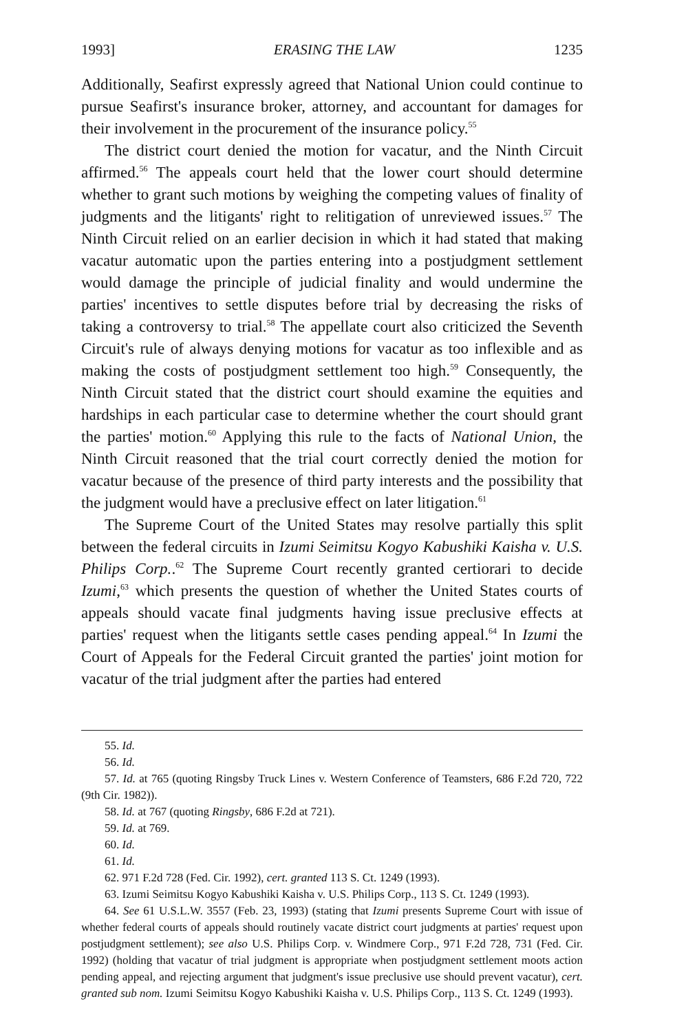1993] ERASING THE LAW 1235
Additionally, Seafirst expressly agreed that National Union could continue to pursue Seafirst's insurance broker, attorney, and accountant for damages for their involvement in the procurement of the insurance policy.<sup>55</sup>
The district court denied the motion for vacatur, and the Ninth Circuit affirmed.<sup>56</sup> The appeals court held that the lower court should determine whether to grant such motions by weighing the competing values of finality of judgments and the litigants' right to relitigation of unreviewed issues.<sup>57</sup> The Ninth Circuit relied on an earlier decision in which it had stated that making vacatur automatic upon the parties entering into a postjudgment settlement would damage the principle of judicial finality and would undermine the parties' incentives to settle disputes before trial by decreasing the risks of taking a controversy to trial.<sup>58</sup> The appellate court also criticized the Seventh Circuit's rule of always denying motions for vacatur as too inflexible and as making the costs of postjudgment settlement too high.<sup>59</sup> Consequently, the Ninth Circuit stated that the district court should examine the equities and hardships in each particular case to determine whether the court should grant the parties' motion.<sup>60</sup> Applying this rule to the facts of National Union, the Ninth Circuit reasoned that the trial court correctly denied the motion for vacatur because of the presence of third party interests and the possibility that the judgment would have a preclusive effect on later litigation.<sup>61</sup>
The Supreme Court of the United States may resolve partially this split between the federal circuits in Izumi Seimitsu Kogyo Kabushiki Kaisha v. U.S. Philips Corp..<sup>62</sup> The Supreme Court recently granted certiorari to decide Izumi,<sup>63</sup> which presents the question of whether the United States courts of appeals should vacate final judgments having issue preclusive effects at parties' request when the litigants settle cases pending appeal.<sup>64</sup> In Izumi the Court of Appeals for the Federal Circuit granted the parties' joint motion for vacatur of the trial judgment after the parties had entered
55. Id.
56. Id.
57. Id. at 765 (quoting Ringsby Truck Lines v. Western Conference of Teamsters, 686 F.2d 720, 722 (9th Cir. 1982)).
58. Id. at 767 (quoting Ringsby, 686 F.2d at 721).
59. Id. at 769.
60. Id.
61. Id.
62. 971 F.2d 728 (Fed. Cir. 1992), cert. granted 113 S. Ct. 1249 (1993).
63. Izumi Seimitsu Kogyo Kabushiki Kaisha v. U.S. Philips Corp., 113 S. Ct. 1249 (1993).
64. See 61 U.S.L.W. 3557 (Feb. 23, 1993) (stating that Izumi presents Supreme Court with issue of whether federal courts of appeals should routinely vacate district court judgments at parties' request upon postjudgment settlement); see also U.S. Philips Corp. v. Windmere Corp., 971 F.2d 728, 731 (Fed. Cir. 1992) (holding that vacatur of trial judgment is appropriate when postjudgment settlement moots action pending appeal, and rejecting argument that judgment's issue preclusive use should prevent vacatur), cert. granted sub nom. Izumi Seimitsu Kogyo Kabushiki Kaisha v. U.S. Philips Corp., 113 S. Ct. 1249 (1993).